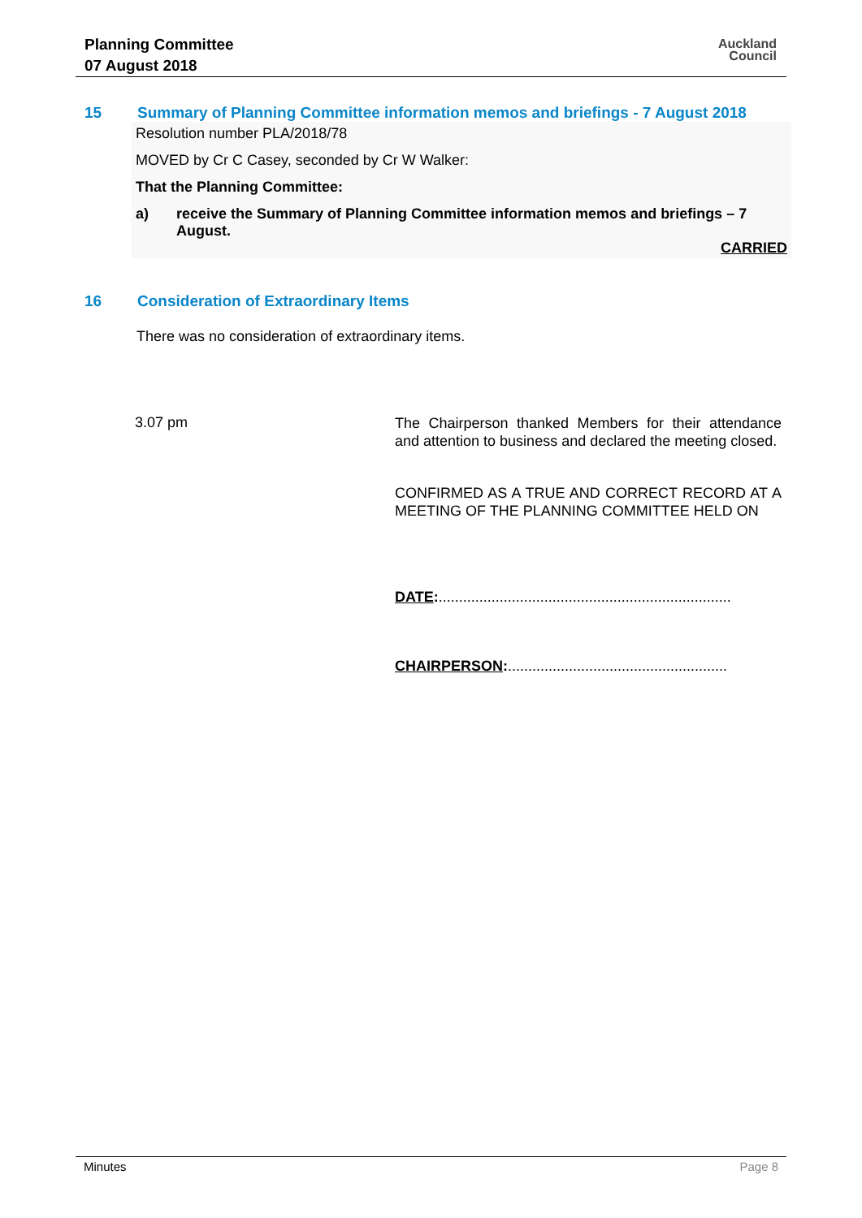Planning Committee
07 August 2018
Auckland
Council
15 Summary of Planning Committee information memos and briefings - 7 August 2018
Resolution number PLA/2018/78
MOVED by Cr C Casey, seconded by Cr W Walker:
That the Planning Committee:
a) receive the Summary of Planning Committee information memos and briefings – 7 August.
CARRIED
16 Consideration of Extraordinary Items
There was no consideration of extraordinary items.
3.07 pm
The Chairperson thanked Members for their attendance and attention to business and declared the meeting closed.
CONFIRMED AS A TRUE AND CORRECT RECORD AT A MEETING OF THE PLANNING COMMITTEE HELD ON
DATE:........................................................................
CHAIRPERSON:......................................................
Minutes Page 8